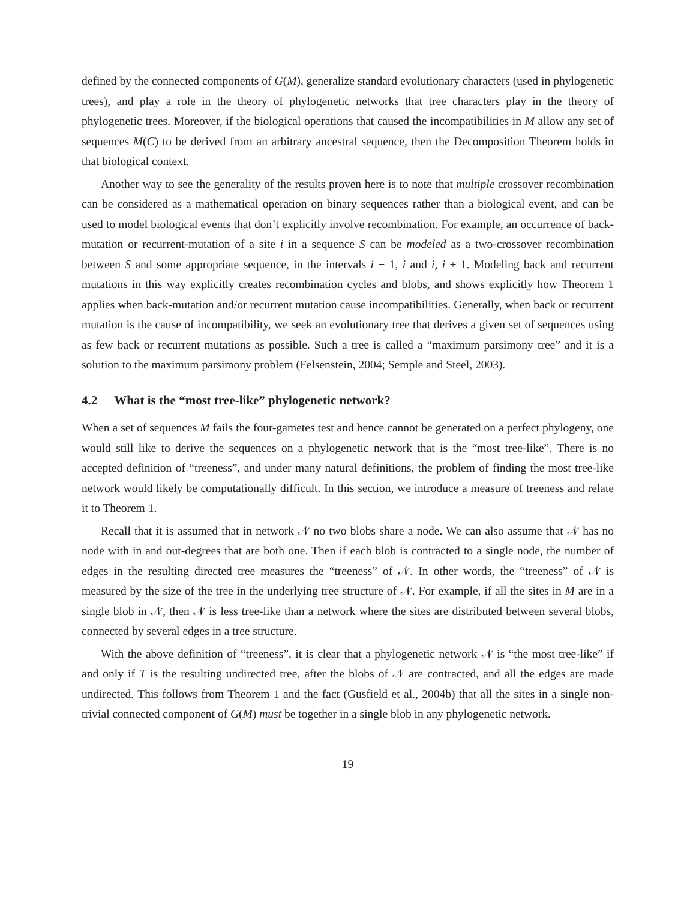defined by the connected components of G(M), generalize standard evolutionary characters (used in phylogenetic trees), and play a role in the theory of phylogenetic networks that tree characters play in the theory of phylogenetic trees. Moreover, if the biological operations that caused the incompatibilities in M allow any set of sequences M(C) to be derived from an arbitrary ancestral sequence, then the Decomposition Theorem holds in that biological context.
Another way to see the generality of the results proven here is to note that multiple crossover recombination can be considered as a mathematical operation on binary sequences rather than a biological event, and can be used to model biological events that don’t explicitly involve recombination. For example, an occurrence of back-mutation or recurrent-mutation of a site i in a sequence S can be modeled as a two-crossover recombination between S and some appropriate sequence, in the intervals i − 1, i and i, i + 1. Modeling back and recurrent mutations in this way explicitly creates recombination cycles and blobs, and shows explicitly how Theorem 1 applies when back-mutation and/or recurrent mutation cause incompatibilities. Generally, when back or recurrent mutation is the cause of incompatibility, we seek an evolutionary tree that derives a given set of sequences using as few back or recurrent mutations as possible. Such a tree is called a “maximum parsimony tree” and it is a solution to the maximum parsimony problem (Felsenstein, 2004; Semple and Steel, 2003).
4.2 What is the “most tree-like” phylogenetic network?
When a set of sequences M fails the four-gametes test and hence cannot be generated on a perfect phylogeny, one would still like to derive the sequences on a phylogenetic network that is the “most tree-like”. There is no accepted definition of “treeness”, and under many natural definitions, the problem of finding the most tree-like network would likely be computationally difficult. In this section, we introduce a measure of treeness and relate it to Theorem 1.
Recall that it is assumed that in network 𝒩 no two blobs share a node. We can also assume that 𝒩 has no node with in and out-degrees that are both one. Then if each blob is contracted to a single node, the number of edges in the resulting directed tree measures the “treeness” of 𝒩. In other words, the “treeness” of 𝒩 is measured by the size of the tree in the underlying tree structure of 𝒩. For example, if all the sites in M are in a single blob in 𝒩, then 𝒩 is less tree-like than a network where the sites are distributed between several blobs, connected by several edges in a tree structure.
With the above definition of “treeness”, it is clear that a phylogenetic network 𝒩 is “the most tree-like” if and only if T is the resulting undirected tree, after the blobs of 𝒩 are contracted, and all the edges are made undirected. This follows from Theorem 1 and the fact (Gusfield et al., 2004b) that all the sites in a single non-trivial connected component of G(M) must be together in a single blob in any phylogenetic network.
19